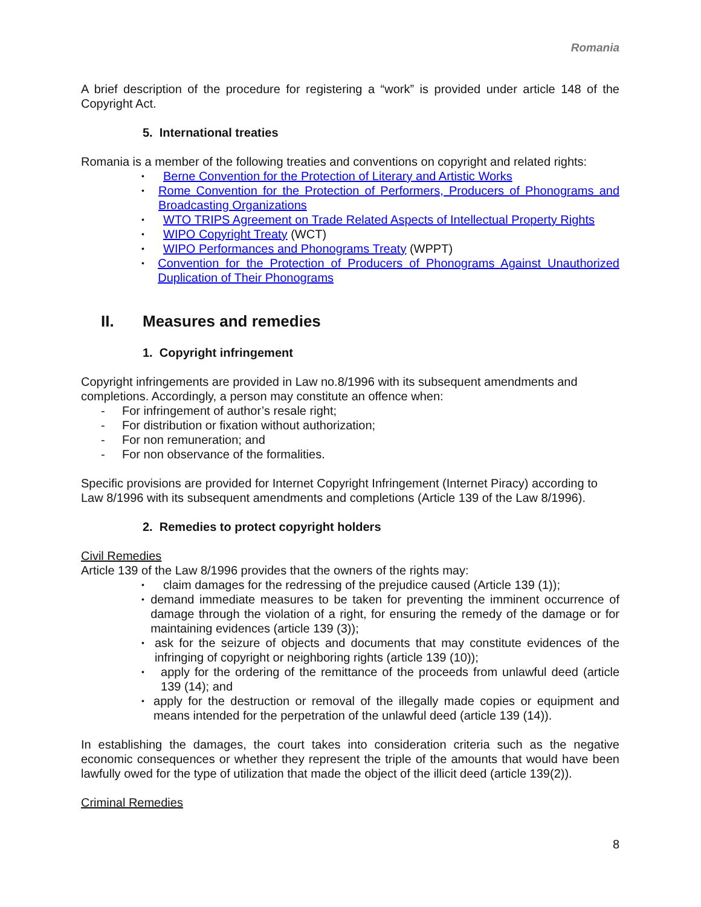Romania
A brief description of the procedure for registering a “work” is provided under article 148 of the Copyright Act.
5. International treaties
Romania is a member of the following treaties and conventions on copyright and related rights:
Berne Convention for the Protection of Literary and Artistic Works
Rome Convention for the Protection of Performers, Producers of Phonograms and Broadcasting Organizations
WTO TRIPS Agreement on Trade Related Aspects of Intellectual Property Rights
WIPO Copyright Treaty (WCT)
WIPO Performances and Phonograms Treaty (WPPT)
Convention for the Protection of Producers of Phonograms Against Unauthorized Duplication of Their Phonograms
II. Measures and remedies
1. Copyright infringement
Copyright infringements are provided in Law no.8/1996 with its subsequent amendments and completions. Accordingly, a person may constitute an offence when:
- For infringement of author’s resale right;
- For distribution or fixation without authorization;
- For non remuneration; and
- For non observance of the formalities.
Specific provisions are provided for Internet Copyright Infringement (Internet Piracy) according to Law 8/1996 with its subsequent amendments and completions (Article 139 of the Law 8/1996).
2. Remedies to protect copyright holders
Civil Remedies
Article 139 of the Law 8/1996 provides that the owners of the rights may:
claim damages for the redressing of the prejudice caused (Article 139 (1));
demand immediate measures to be taken for preventing the imminent occurrence of damage through the violation of a right, for ensuring the remedy of the damage or for maintaining evidences (article 139 (3));
ask for the seizure of objects and documents that may constitute evidences of the infringing of copyright or neighboring rights (article 139 (10));
apply for the ordering of the remittance of the proceeds from unlawful deed (article 139 (14); and
apply for the destruction or removal of the illegally made copies or equipment and means intended for the perpetration of the unlawful deed (article 139 (14)).
In establishing the damages, the court takes into consideration criteria such as the negative economic consequences or whether they represent the triple of the amounts that would have been lawfully owed for the type of utilization that made the object of the illicit deed (article 139(2)).
Criminal Remedies
8